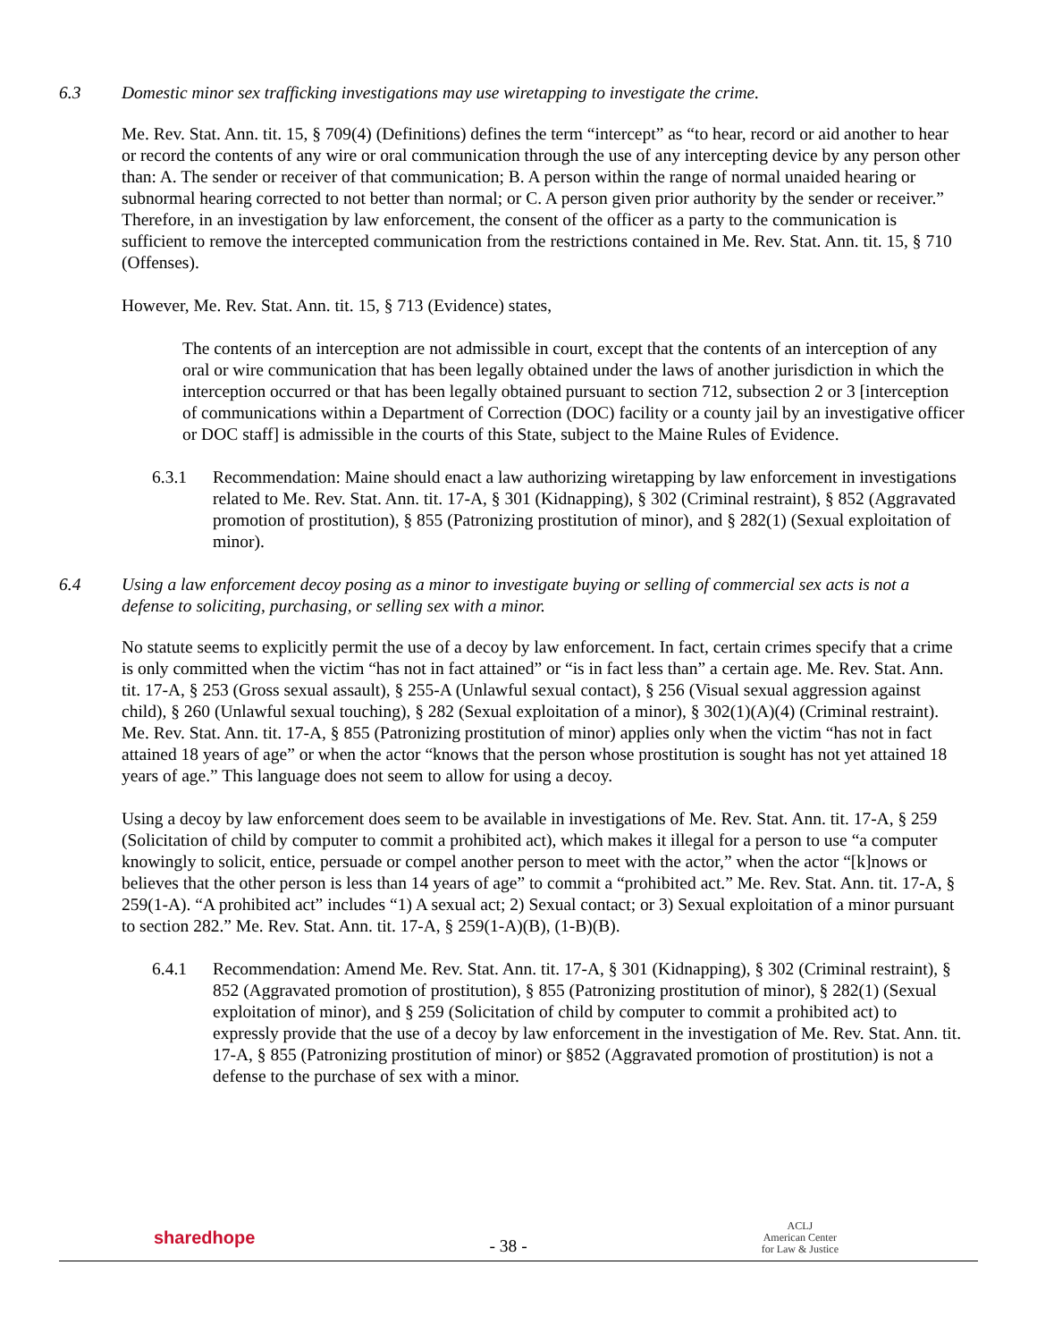6.3 Domestic minor sex trafficking investigations may use wiretapping to investigate the crime.
Me. Rev. Stat. Ann. tit. 15, § 709(4) (Definitions) defines the term “intercept” as “to hear, record or aid another to hear or record the contents of any wire or oral communication through the use of any intercepting device by any person other than: A. The sender or receiver of that communication; B. A person within the range of normal unaided hearing or subnormal hearing corrected to not better than normal; or C. A person given prior authority by the sender or receiver.” Therefore, in an investigation by law enforcement, the consent of the officer as a party to the communication is sufficient to remove the intercepted communication from the restrictions contained in Me. Rev. Stat. Ann. tit. 15, § 710 (Offenses).
However, Me. Rev. Stat. Ann. tit. 15, § 713 (Evidence) states,
The contents of an interception are not admissible in court, except that the contents of an interception of any oral or wire communication that has been legally obtained under the laws of another jurisdiction in which the interception occurred or that has been legally obtained pursuant to section 712, subsection 2 or 3 [interception of communications within a Department of Correction (DOC) facility or a county jail by an investigative officer or DOC staff] is admissible in the courts of this State, subject to the Maine Rules of Evidence.
6.3.1 Recommendation: Maine should enact a law authorizing wiretapping by law enforcement in investigations related to Me. Rev. Stat. Ann. tit. 17-A, § 301 (Kidnapping), § 302 (Criminal restraint), § 852 (Aggravated promotion of prostitution), § 855 (Patronizing prostitution of minor), and § 282(1) (Sexual exploitation of minor).
6.4 Using a law enforcement decoy posing as a minor to investigate buying or selling of commercial sex acts is not a defense to soliciting, purchasing, or selling sex with a minor.
No statute seems to explicitly permit the use of a decoy by law enforcement. In fact, certain crimes specify that a crime is only committed when the victim “has not in fact attained” or “is in fact less than” a certain age. Me. Rev. Stat. Ann. tit. 17-A, § 253 (Gross sexual assault), § 255-A (Unlawful sexual contact), § 256 (Visual sexual aggression against child), § 260 (Unlawful sexual touching), § 282 (Sexual exploitation of a minor), § 302(1)(A)(4) (Criminal restraint). Me. Rev. Stat. Ann. tit. 17-A, § 855 (Patronizing prostitution of minor) applies only when the victim “has not in fact attained 18 years of age” or when the actor “knows that the person whose prostitution is sought has not yet attained 18 years of age.” This language does not seem to allow for using a decoy.
Using a decoy by law enforcement does seem to be available in investigations of Me. Rev. Stat. Ann. tit. 17-A, § 259 (Solicitation of child by computer to commit a prohibited act), which makes it illegal for a person to use “a computer knowingly to solicit, entice, persuade or compel another person to meet with the actor,” when the actor “[k]nows or believes that the other person is less than 14 years of age” to commit a “prohibited act.” Me. Rev. Stat. Ann. tit. 17-A, § 259(1-A). “A prohibited act” includes “1) A sexual act; 2) Sexual contact; or 3) Sexual exploitation of a minor pursuant to section 282.” Me. Rev. Stat. Ann. tit. 17-A, § 259(1-A)(B), (1-B)(B).
6.4.1 Recommendation: Amend Me. Rev. Stat. Ann. tit. 17-A, § 301 (Kidnapping), § 302 (Criminal restraint), § 852 (Aggravated promotion of prostitution), § 855 (Patronizing prostitution of minor), § 282(1) (Sexual exploitation of minor), and § 259 (Solicitation of child by computer to commit a prohibited act) to expressly provide that the use of a decoy by law enforcement in the investigation of Me. Rev. Stat. Ann. tit. 17-A, § 855 (Patronizing prostitution of minor) or §852 (Aggravated promotion of prostitution) is not a defense to the purchase of sex with a minor.
sharedhope
- 38 -
ACLJ
American Center
for Law & Justice